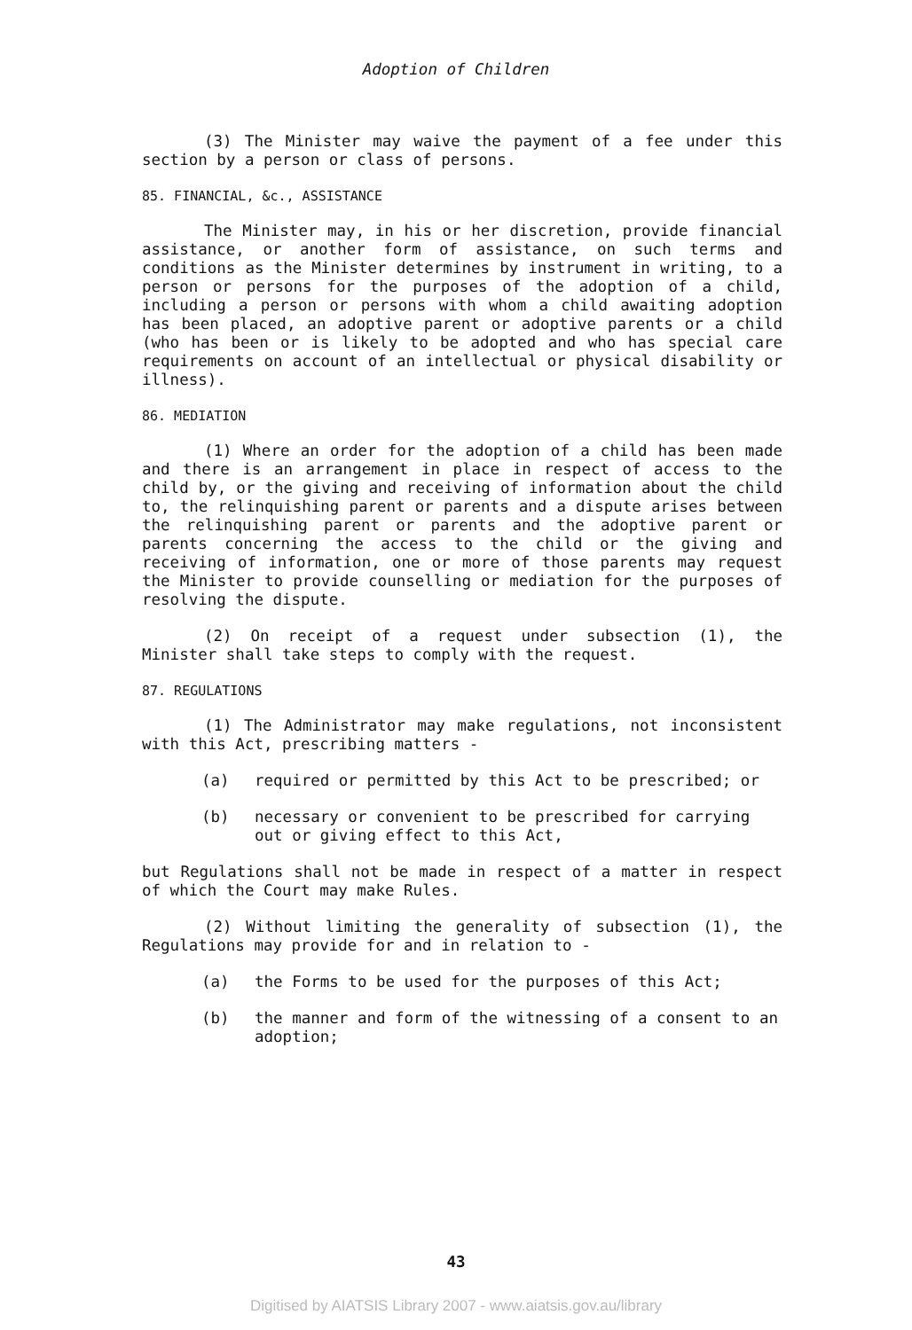Adoption of Children
(3) The Minister may waive the payment of a fee under this section by a person or class of persons.
85. FINANCIAL, &c., ASSISTANCE
The Minister may, in his or her discretion, provide financial assistance, or another form of assistance, on such terms and conditions as the Minister determines by instrument in writing, to a person or persons for the purposes of the adoption of a child, including a person or persons with whom a child awaiting adoption has been placed, an adoptive parent or adoptive parents or a child (who has been or is likely to be adopted and who has special care requirements on account of an intellectual or physical disability or illness).
86. MEDIATION
(1) Where an order for the adoption of a child has been made and there is an arrangement in place in respect of access to the child by, or the giving and receiving of information about the child to, the relinquishing parent or parents and a dispute arises between the relinquishing parent or parents and the adoptive parent or parents concerning the access to the child or the giving and receiving of information, one or more of those parents may request the Minister to provide counselling or mediation for the purposes of resolving the dispute.
(2) On receipt of a request under subsection (1), the Minister shall take steps to comply with the request.
87. REGULATIONS
(1) The Administrator may make regulations, not inconsistent with this Act, prescribing matters -
(a) required or permitted by this Act to be prescribed; or
(b) necessary or convenient to be prescribed for carrying out or giving effect to this Act,
but Regulations shall not be made in respect of a matter in respect of which the Court may make Rules.
(2) Without limiting the generality of subsection (1), the Regulations may provide for and in relation to -
(a) the Forms to be used for the purposes of this Act;
(b) the manner and form of the witnessing of a consent to an adoption;
43
Digitised by AIATSIS Library 2007 - www.aiatsis.gov.au/library